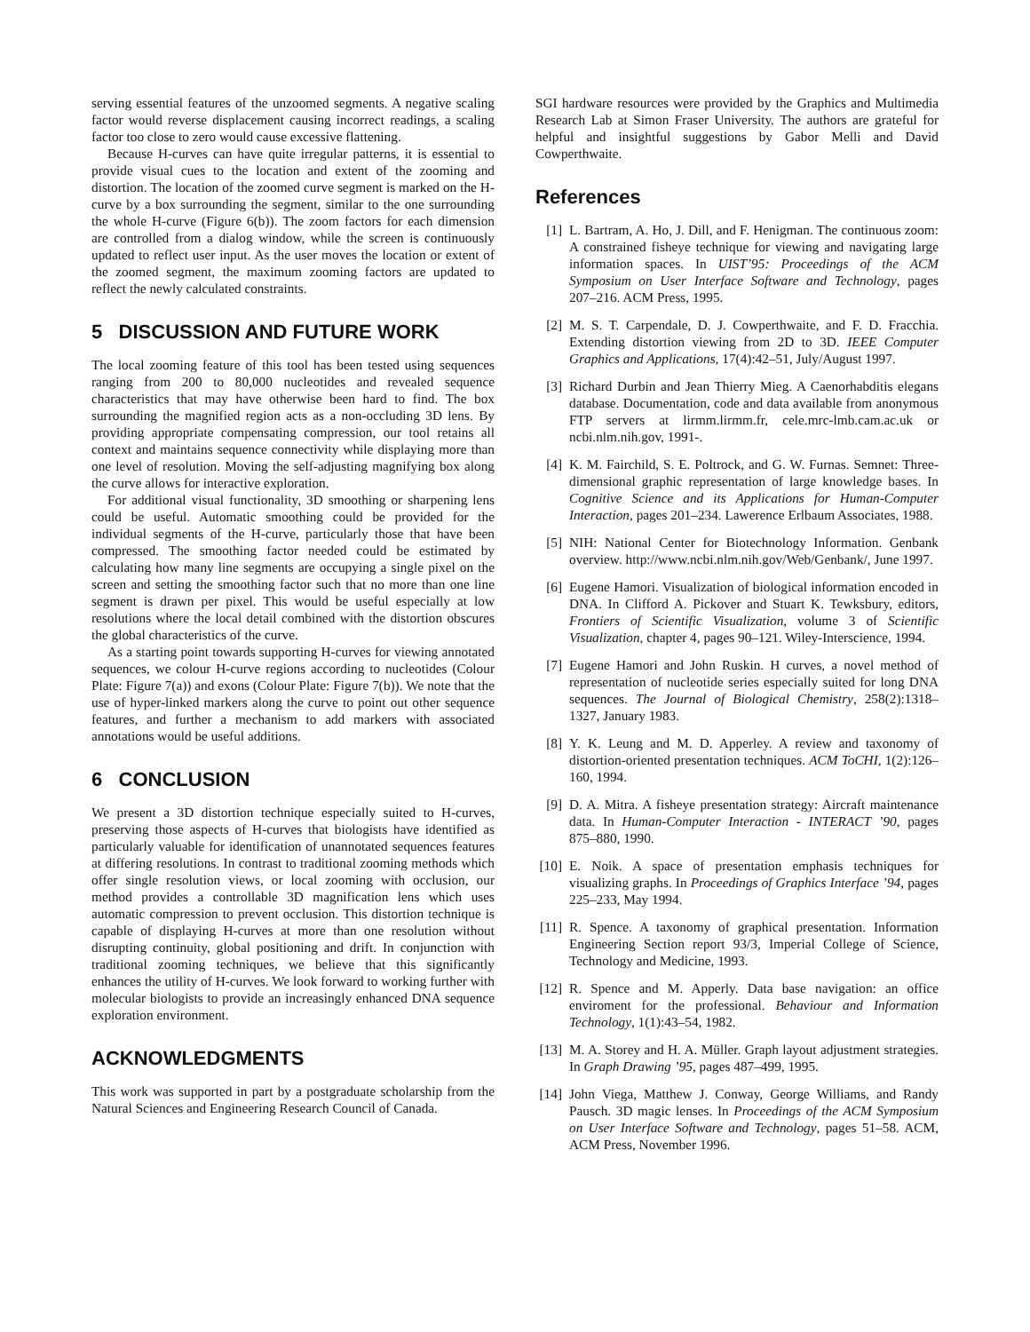serving essential features of the unzoomed segments. A negative scaling factor would reverse displacement causing incorrect readings, a scaling factor too close to zero would cause excessive flattening.
Because H-curves can have quite irregular patterns, it is essential to provide visual cues to the location and extent of the zooming and distortion. The location of the zoomed curve segment is marked on the H-curve by a box surrounding the segment, similar to the one surrounding the whole H-curve (Figure 6(b)). The zoom factors for each dimension are controlled from a dialog window, while the screen is continuously updated to reflect user input. As the user moves the location or extent of the zoomed segment, the maximum zooming factors are updated to reflect the newly calculated constraints.
5 DISCUSSION AND FUTURE WORK
The local zooming feature of this tool has been tested using sequences ranging from 200 to 80,000 nucleotides and revealed sequence characteristics that may have otherwise been hard to find. The box surrounding the magnified region acts as a non-occluding 3D lens. By providing appropriate compensating compression, our tool retains all context and maintains sequence connectivity while displaying more than one level of resolution. Moving the self-adjusting magnifying box along the curve allows for interactive exploration.
For additional visual functionality, 3D smoothing or sharpening lens could be useful. Automatic smoothing could be provided for the individual segments of the H-curve, particularly those that have been compressed. The smoothing factor needed could be estimated by calculating how many line segments are occupying a single pixel on the screen and setting the smoothing factor such that no more than one line segment is drawn per pixel. This would be useful especially at low resolutions where the local detail combined with the distortion obscures the global characteristics of the curve.
As a starting point towards supporting H-curves for viewing annotated sequences, we colour H-curve regions according to nucleotides (Colour Plate: Figure 7(a)) and exons (Colour Plate: Figure 7(b)). We note that the use of hyper-linked markers along the curve to point out other sequence features, and further a mechanism to add markers with associated annotations would be useful additions.
6 CONCLUSION
We present a 3D distortion technique especially suited to H-curves, preserving those aspects of H-curves that biologists have identified as particularly valuable for identification of unannotated sequences features at differing resolutions. In contrast to traditional zooming methods which offer single resolution views, or local zooming with occlusion, our method provides a controllable 3D magnification lens which uses automatic compression to prevent occlusion. This distortion technique is capable of displaying H-curves at more than one resolution without disrupting continuity, global positioning and drift. In conjunction with traditional zooming techniques, we believe that this significantly enhances the utility of H-curves. We look forward to working further with molecular biologists to provide an increasingly enhanced DNA sequence exploration environment.
ACKNOWLEDGMENTS
This work was supported in part by a postgraduate scholarship from the Natural Sciences and Engineering Research Council of Canada.
SGI hardware resources were provided by the Graphics and Multimedia Research Lab at Simon Fraser University. The authors are grateful for helpful and insightful suggestions by Gabor Melli and David Cowperthwaite.
References
[1] L. Bartram, A. Ho, J. Dill, and F. Henigman. The continuous zoom: A constrained fisheye technique for viewing and navigating large information spaces. In UIST’95: Proceedings of the ACM Symposium on User Interface Software and Technology, pages 207–216. ACM Press, 1995.
[2] M. S. T. Carpendale, D. J. Cowperthwaite, and F. D. Fracchia. Extending distortion viewing from 2D to 3D. IEEE Computer Graphics and Applications, 17(4):42–51, July/August 1997.
[3] Richard Durbin and Jean Thierry Mieg. A Caenorhabditis elegans database. Documentation, code and data available from anonymous FTP servers at lirmm.lirmm.fr, cele.mrc-lmb.cam.ac.uk or ncbi.nlm.nih.gov, 1991-.
[4] K. M. Fairchild, S. E. Poltrock, and G. W. Furnas. Semnet: Three-dimensional graphic representation of large knowledge bases. In Cognitive Science and its Applications for Human-Computer Interaction, pages 201–234. Lawerence Erlbaum Associates, 1988.
[5] NIH: National Center for Biotechnology Information. Genbank overview. http://www.ncbi.nlm.nih.gov/Web/Genbank/, June 1997.
[6] Eugene Hamori. Visualization of biological information encoded in DNA. In Clifford A. Pickover and Stuart K. Tewksbury, editors, Frontiers of Scientific Visualization, volume 3 of Scientific Visualization, chapter 4, pages 90–121. Wiley-Interscience, 1994.
[7] Eugene Hamori and John Ruskin. H curves, a novel method of representation of nucleotide series especially suited for long DNA sequences. The Journal of Biological Chemistry, 258(2):1318–1327, January 1983.
[8] Y. K. Leung and M. D. Apperley. A review and taxonomy of distortion-oriented presentation techniques. ACM ToCHI, 1(2):126–160, 1994.
[9] D. A. Mitra. A fisheye presentation strategy: Aircraft maintenance data. In Human-Computer Interaction - INTERACT ’90, pages 875–880, 1990.
[10] E. Noik. A space of presentation emphasis techniques for visualizing graphs. In Proceedings of Graphics Interface ’94, pages 225–233, May 1994.
[11] R. Spence. A taxonomy of graphical presentation. Information Engineering Section report 93/3, Imperial College of Science, Technology and Medicine, 1993.
[12] R. Spence and M. Apperly. Data base navigation: an office enviroment for the professional. Behaviour and Information Technology, 1(1):43–54, 1982.
[13] M. A. Storey and H. A. Müller. Graph layout adjustment strategies. In Graph Drawing ’95, pages 487–499, 1995.
[14] John Viega, Matthew J. Conway, George Williams, and Randy Pausch. 3D magic lenses. In Proceedings of the ACM Symposium on User Interface Software and Technology, pages 51–58. ACM, ACM Press, November 1996.